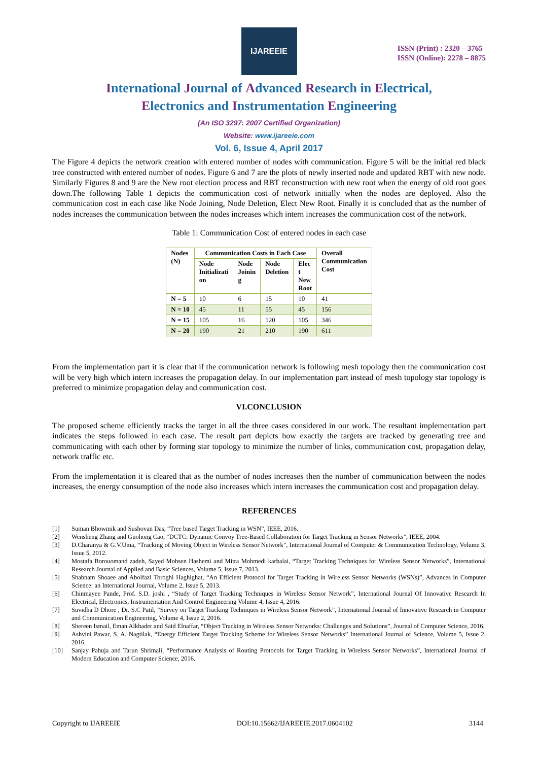IJAREEIE
ISSN (Print) : 2320 – 3765
ISSN (Online): 2278 – 8875
International Journal of Advanced Research in Electrical,
Electronics and Instrumentation Engineering
(An ISO 3297: 2007 Certified Organization)
Website: www.ijareeie.com
Vol. 6, Issue 4, April 2017
The Figure 4 depicts the network creation with entered number of nodes with communication. Figure 5 will be the initial red black tree constructed with entered number of nodes. Figure 6 and 7 are the plots of newly inserted node and updated RBT with new node. Similarly Figures 8 and 9 are the New root election process and RBT reconstruction with new root when the energy of old root goes down.The following Table 1 depicts the communication cost of network initially when the nodes are deployed. Also the communication cost in each case like Node Joining, Node Deletion, Elect New Root. Finally it is concluded that as the number of nodes increases the communication between the nodes increases which intern increases the communication cost of the network.
Table 1: Communication Cost of entered nodes in each case
| Nodes (N) | Communication Costs in Each Case | | | | Overall Communication Cost |
| --- | --- | --- | --- | --- | --- |
| | Node Initializati on | Node Joinin g | Node Deletion | Elec t New Root | |
| N = 5 | 10 | 6 | 15 | 10 | 41 |
| N = 10 | 45 | 11 | 55 | 45 | 156 |
| N = 15 | 105 | 16 | 120 | 105 | 346 |
| N = 20 | 190 | 21 | 210 | 190 | 611 |
From the implementation part it is clear that if the communication network is following mesh topology then the communication cost will be very high which intern increases the propagation delay. In our implementation part instead of mesh topology star topology is preferred to minimize propagation delay and communication cost.
VI.CONCLUSION
The proposed scheme efficiently tracks the target in all the three cases considered in our work. The resultant implementation part indicates the steps followed in each case. The result part depicts how exactly the targets are tracked by generating tree and communicating with each other by forming star topology to minimize the number of links, communication cost, propagation delay, network traffic etc.
From the implementation it is cleared that as the number of nodes increases then the number of communication between the nodes increases, the energy consumption of the node also increases which intern increases the communication cost and propagation delay.
REFERENCES
[1]
Suman Bhowmik and Sushovan Das, “Tree based Target Tracking in WSN”, IEEE, 2016.
[2]
Wensheng Zhang and Guohong Cao, “DCTC: Dynamic Convoy Tree-Based Collaboration for Target Tracking in Sensor Networks”, IEEE, 2004.
[3]
D.Charanya & G.V.Uma, “Tracking of Moving Object in Wireless Sensor Network”, International Journal of Computer & Communication Technology, Volume 3, Issue 5, 2012.
[4]
Mostafa Borouomand zadeh, Sayed Mohsen Hashemi and Mitra Mohmedi karbalai, “Target Tracking Techniques for Wireless Sensor Networks”, International Research Journal of Applied and Basic Sciences, Volume 5, Issue 7, 2013.
[5]
Shabnam Shoaee and Abolfazl Toroghi Haghighat, “An Efficient Protocol for Target Tracking in Wireless Sensor Networks (WSNs)”, Advances in Computer Science: an International Journal, Volume 2, Issue 5, 2013.
[6]
Chinmayee Pande, Prof. S.D. joshi , “Study of Target Tracking Techniques in Wireless Sensor Network”, International Journal Of Innovative Research In Electrical, Electronics, Instrumentation And Control Engineering Volume 4, Issue 4, 2016.
[7]
Suvidha D Dhore , Dr. S.C Patil, “Survey on Target Tracking Techniques in Wireless Sensor Network”, International Journal of Innovative Research in Computer and Communication Engineering, Volume 4, Issue 2, 2016.
[8]
Shereen Ismail, Eman Alkhader and Said Elnaffar, “Object Tracking in Wireless Sensor Networks: Challenges and Solutions”, Journal of Computer Science, 2016.
[9]
Ashvini Pawar, S. A. Nagtilak, “Energy Efficient Target Tracking Scheme for Wireless Sensor Networks” International Journal of Science, Volume 5, Issue 2, 2016.
[10]
Sanjay Pahuja and Tarun Shrimali, “Performance Analysis of Routing Protocols for Target Tracking in Wireless Sensor Networks”, International Journal of Modern Education and Computer Science, 2016.
Copyright to IJAREEIE DOI:10.15662/IJAREEIE.2017.0604102 3144